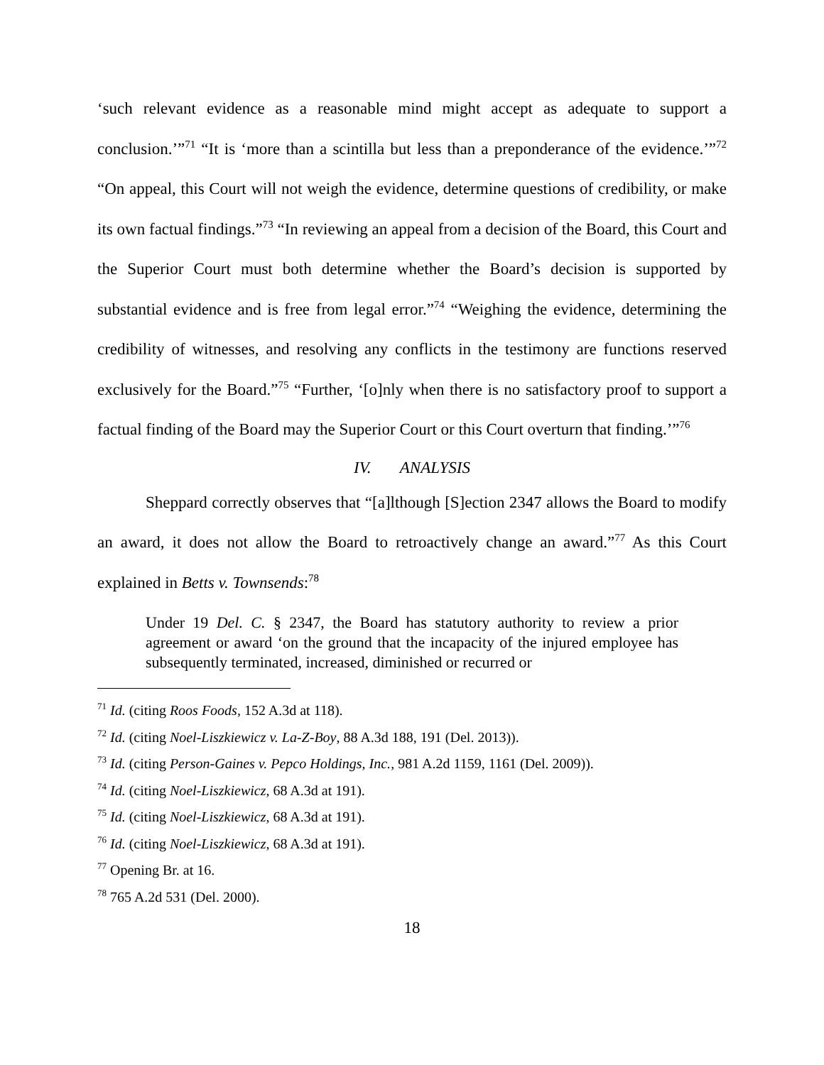‘such relevant evidence as a reasonable mind might accept as adequate to support a conclusion.’”<sup>71</sup> “It is ‘more than a scintilla but less than a preponderance of the evidence.’”<sup>72</sup> “On appeal, this Court will not weigh the evidence, determine questions of credibility, or make its own factual findings.”<sup>73</sup> “In reviewing an appeal from a decision of the Board, this Court and the Superior Court must both determine whether the Board’s decision is supported by substantial evidence and is free from legal error.”<sup>74</sup> “Weighing the evidence, determining the credibility of witnesses, and resolving any conflicts in the testimony are functions reserved exclusively for the Board.”<sup>75</sup> “Further, ‘[o]nly when there is no satisfactory proof to support a factual finding of the Board may the Superior Court or this Court overturn that finding.’”<sup>76</sup>
IV. ANALYSIS
Sheppard correctly observes that “[a]lthough [S]ection 2347 allows the Board to modify an award, it does not allow the Board to retroactively change an award.”<sup>77</sup> As this Court explained in Betts v. Townsends:<sup>78</sup>
Under 19 Del. C. § 2347, the Board has statutory authority to review a prior agreement or award ‘on the ground that the incapacity of the injured employee has subsequently terminated, increased, diminished or recurred or
<sup>71</sup> Id. (citing Roos Foods, 152 A.3d at 118).
<sup>72</sup> Id. (citing Noel-Liszkiewicz v. La-Z-Boy, 88 A.3d 188, 191 (Del. 2013)).
<sup>73</sup> Id. (citing Person-Gaines v. Pepco Holdings, Inc., 981 A.2d 1159, 1161 (Del. 2009)).
<sup>74</sup> Id. (citing Noel-Liszkiewicz, 68 A.3d at 191).
<sup>75</sup> Id. (citing Noel-Liszkiewicz, 68 A.3d at 191).
<sup>76</sup> Id. (citing Noel-Liszkiewicz, 68 A.3d at 191).
<sup>77</sup> Opening Br. at 16.
<sup>78</sup> 765 A.2d 531 (Del. 2000).
18